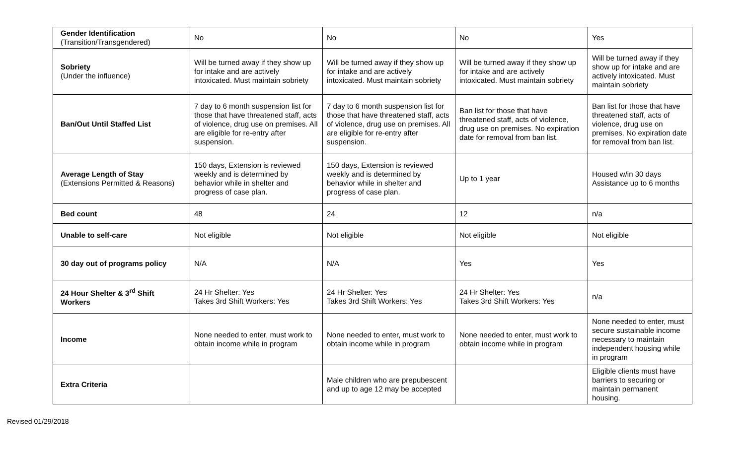| Gender Identification (Transition/Transgendered) | No | No | No | Yes |
| Sobriety (Under the influence) | Will be turned away if they show up for intake and are actively intoxicated. Must maintain sobriety | Will be turned away if they show up for intake and are actively intoxicated. Must maintain sobriety | Will be turned away if they show up for intake and are actively intoxicated. Must maintain sobriety | Will be turned away if they show up for intake and are actively intoxicated. Must maintain sobriety |
| Ban/Out Until Staffed List | 7 day to 6 month suspension list for those that have threatened staff, acts of violence, drug use on premises. All are eligible for re-entry after suspension. | 7 day to 6 month suspension list for those that have threatened staff, acts of violence, drug use on premises. All are eligible for re-entry after suspension. | Ban list for those that have threatened staff, acts of violence, drug use on premises. No expiration date for removal from ban list. | Ban list for those that have threatened staff, acts of violence, drug use on premises. No expiration date for removal from ban list. |
| Average Length of Stay (Extensions Permitted & Reasons) | 150 days, Extension is reviewed weekly and is determined by behavior while in shelter and progress of case plan. | 150 days, Extension is reviewed weekly and is determined by behavior while in shelter and progress of case plan. | Up to 1 year | Housed w/in 30 days Assistance up to 6 months |
| Bed count | 48 | 24 | 12 | n/a |
| Unable to self-care | Not eligible | Not eligible | Not eligible | Not eligible |
| 30 day out of programs policy | N/A | N/A | Yes | Yes |
| 24 Hour Shelter & 3<sup>rd</sup> Shift Workers | 24 Hr Shelter: Yes Takes 3rd Shift Workers: Yes | 24 Hr Shelter: Yes Takes 3rd Shift Workers: Yes | 24 Hr Shelter: Yes Takes 3rd Shift Workers: Yes | n/a |
| Income | None needed to enter, must work to obtain income while in program | None needed to enter, must work to obtain income while in program | None needed to enter, must work to obtain income while in program | None needed to enter, must secure sustainable income necessary to maintain independent housing while in program |
| Extra Criteria | | Male children who are prepubescent and up to age 12 may be accepted | | Eligible clients must have barriers to securing or maintain permanent housing. |
Revised 01/29/2018